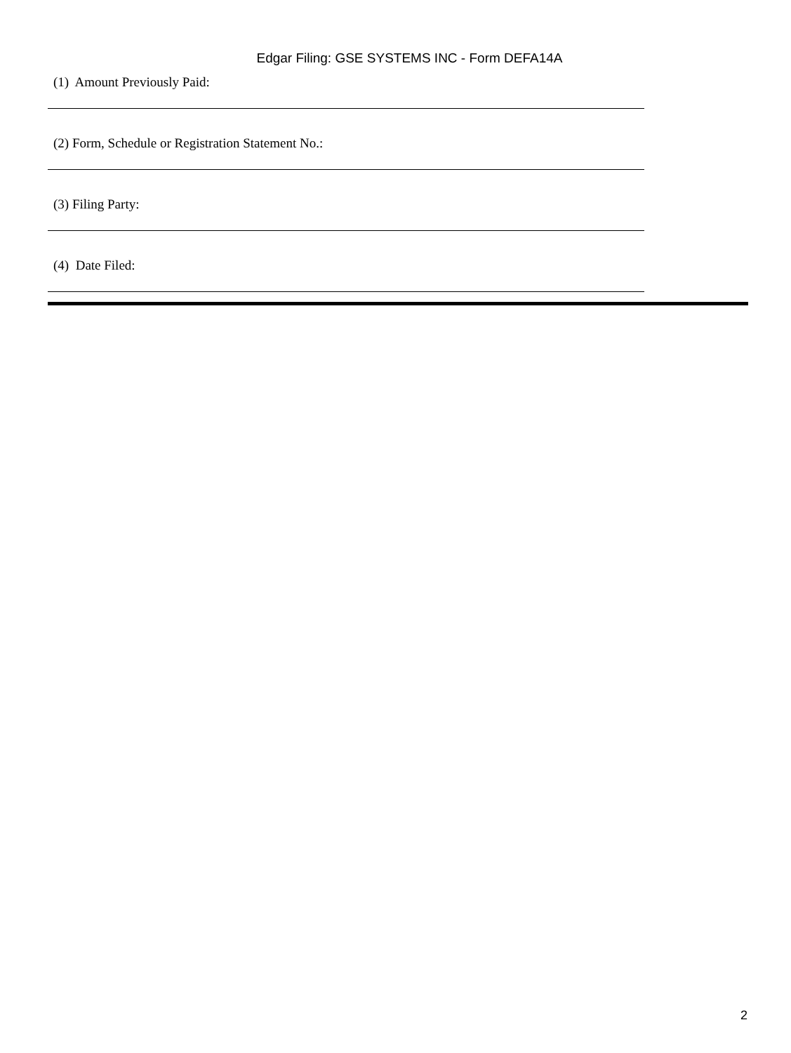Edgar Filing: GSE SYSTEMS INC - Form DEFA14A
(1) Amount Previously Paid:
(2) Form, Schedule or Registration Statement No.:
(3) Filing Party:
(4) Date Filed:
2